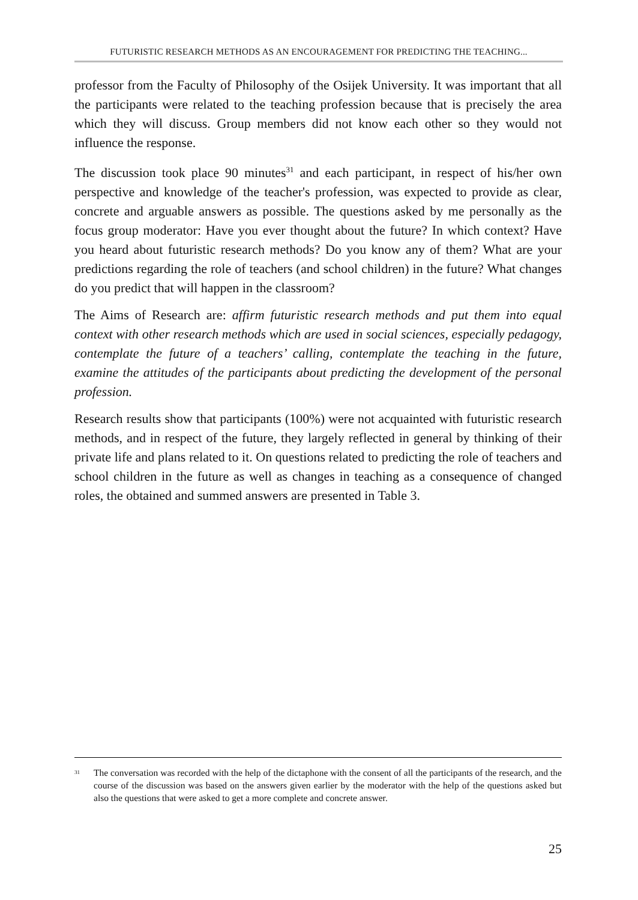FUTURISTIC RESEARCH METHODS AS AN ENCOURAGEMENT FOR PREDICTING THE TEACHING...
professor from the Faculty of Philosophy of the Osijek University. It was important that all the participants were related to the teaching profession because that is precisely the area which they will discuss. Group members did not know each other so they would not influence the response.
The discussion took place 90 minutes<sup>31</sup> and each participant, in respect of his/her own perspective and knowledge of the teacher's profession, was expected to provide as clear, concrete and arguable answers as possible. The questions asked by me personally as the focus group moderator: Have you ever thought about the future? In which context? Have you heard about futuristic research methods? Do you know any of them? What are your predictions regarding the role of teachers (and school children) in the future? What changes do you predict that will happen in the classroom?
The Aims of Research are: affirm futuristic research methods and put them into equal context with other research methods which are used in social sciences, especially pedagogy, contemplate the future of a teachers’ calling, contemplate the teaching in the future, examine the attitudes of the participants about predicting the development of the personal profession.
Research results show that participants (100%) were not acquainted with futuristic research methods, and in respect of the future, they largely reflected in general by thinking of their private life and plans related to it. On questions related to predicting the role of teachers and school children in the future as well as changes in teaching as a consequence of changed roles, the obtained and summed answers are presented in Table 3.
<sup>31</sup> The conversation was recorded with the help of the dictaphone with the consent of all the participants of the research, and the course of the discussion was based on the answers given earlier by the moderator with the help of the questions asked but also the questions that were asked to get a more complete and concrete answer.
25